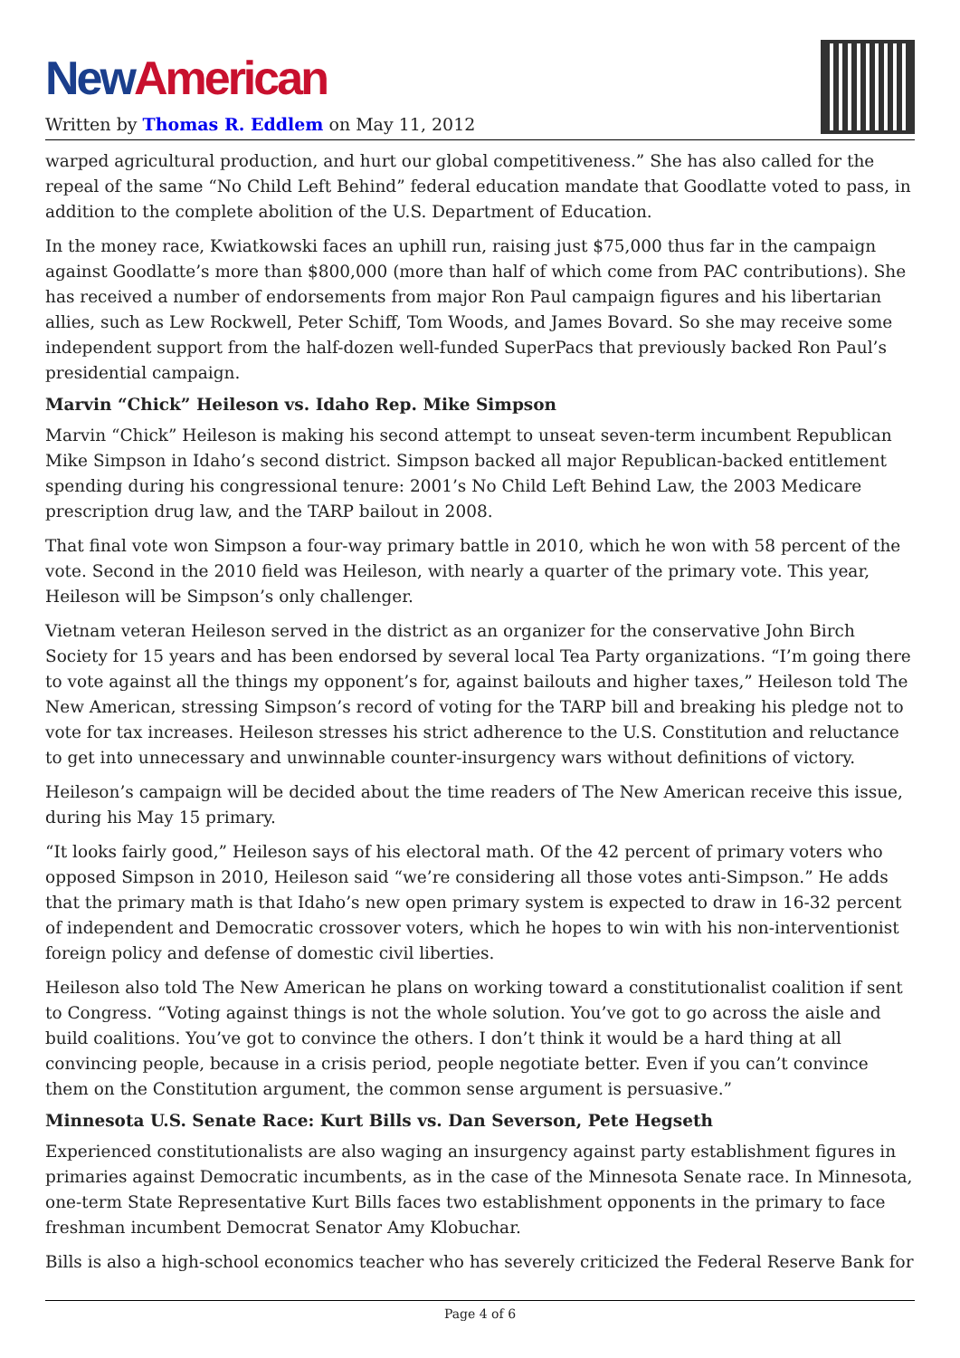New American
Written by Thomas R. Eddlem on May 11, 2012
warped agricultural production, and hurt our global competitiveness.” She has also called for the repeal of the same “No Child Left Behind” federal education mandate that Goodlatte voted to pass, in addition to the complete abolition of the U.S. Department of Education.
In the money race, Kwiatkowski faces an uphill run, raising just $75,000 thus far in the campaign against Goodlatte’s more than $800,000 (more than half of which come from PAC contributions). She has received a number of endorsements from major Ron Paul campaign figures and his libertarian allies, such as Lew Rockwell, Peter Schiff, Tom Woods, and James Bovard. So she may receive some independent support from the half-dozen well-funded SuperPacs that previously backed Ron Paul’s presidential campaign.
Marvin “Chick” Heileson vs. Idaho Rep. Mike Simpson
Marvin “Chick” Heileson is making his second attempt to unseat seven-term incumbent Republican Mike Simpson in Idaho’s second district. Simpson backed all major Republican-backed entitlement spending during his congressional tenure: 2001’s No Child Left Behind Law, the 2003 Medicare prescription drug law, and the TARP bailout in 2008.
That final vote won Simpson a four-way primary battle in 2010, which he won with 58 percent of the vote. Second in the 2010 field was Heileson, with nearly a quarter of the primary vote. This year, Heileson will be Simpson’s only challenger.
Vietnam veteran Heileson served in the district as an organizer for the conservative John Birch Society for 15 years and has been endorsed by several local Tea Party organizations. “I’m going there to vote against all the things my opponent’s for, against bailouts and higher taxes,” Heileson told The New American, stressing Simpson’s record of voting for the TARP bill and breaking his pledge not to vote for tax increases. Heileson stresses his strict adherence to the U.S. Constitution and reluctance to get into unnecessary and unwinnable counter-insurgency wars without definitions of victory.
Heileson’s campaign will be decided about the time readers of The New American receive this issue, during his May 15 primary.
“It looks fairly good,” Heileson says of his electoral math. Of the 42 percent of primary voters who opposed Simpson in 2010, Heileson said “we’re considering all those votes anti-Simpson.” He adds that the primary math is that Idaho’s new open primary system is expected to draw in 16-32 percent of independent and Democratic crossover voters, which he hopes to win with his non-interventionist foreign policy and defense of domestic civil liberties.
Heileson also told The New American he plans on working toward a constitutionalist coalition if sent to Congress. “Voting against things is not the whole solution. You’ve got to go across the aisle and build coalitions. You’ve got to convince the others. I don’t think it would be a hard thing at all convincing people, because in a crisis period, people negotiate better. Even if you can’t convince them on the Constitution argument, the common sense argument is persuasive.”
Minnesota U.S. Senate Race: Kurt Bills vs. Dan Severson, Pete Hegseth
Experienced constitutionalists are also waging an insurgency against party establishment figures in primaries against Democratic incumbents, as in the case of the Minnesota Senate race. In Minnesota, one-term State Representative Kurt Bills faces two establishment opponents in the primary to face freshman incumbent Democrat Senator Amy Klobuchar.
Bills is also a high-school economics teacher who has severely criticized the Federal Reserve Bank for
Page 4 of 6